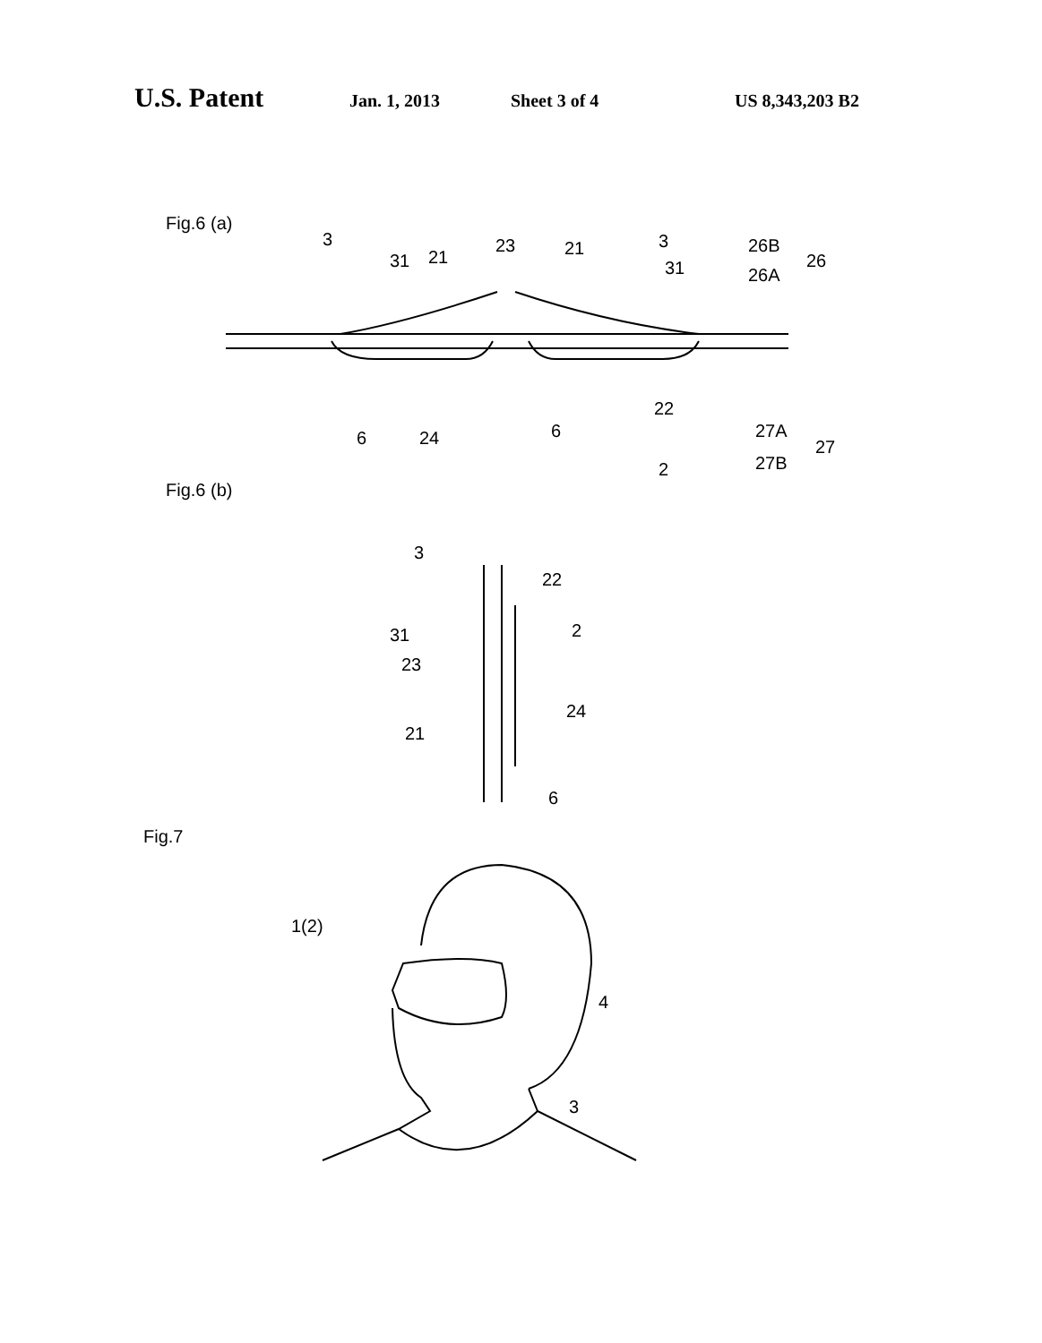U.S. Patent Jan. 1, 2013 Sheet 3 of 4 US 8,343,203 B2
Fig.6 (a)
3
31
21
23
21
3
31
26B
26A
26
6
24
6
22
2
27A
27B
27
Fig.6 (b)
3
22
31
2
23
24
21
6
Fig.7
1(2)
4
3